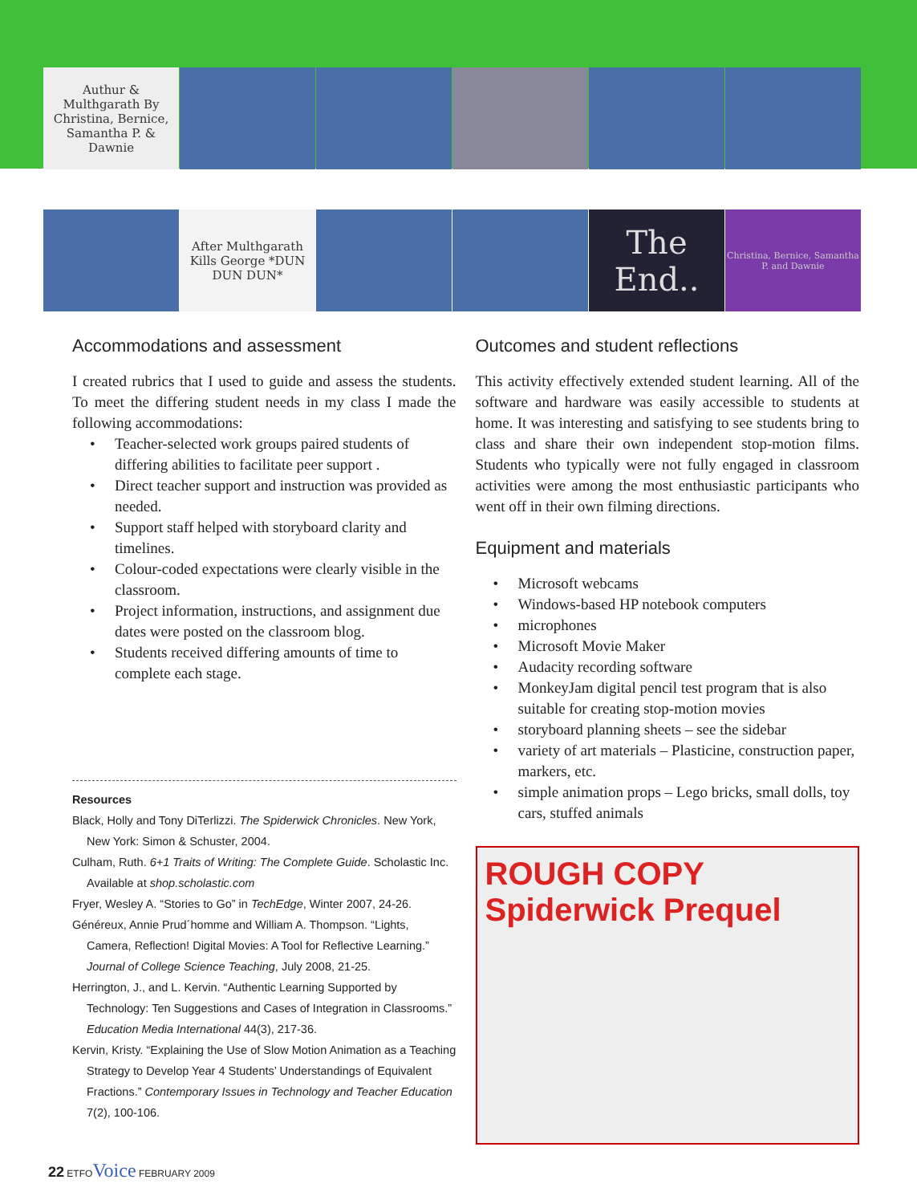Authur & Multhgarath By Christina, Bernice, Samantha P. & Dawnie
After Multhgarath Kills George *DUN DUN DUN*
The End..
Christina, Bernice, Samantha P. and Dawnie
Accommodations and assessment
I created rubrics that I used to guide and assess the students. To meet the differing student needs in my class I made the following accommodations:
• Teacher-selected work groups paired students of differing abilities to facilitate peer support .
• Direct teacher support and instruction was provided as needed.
• Support staff helped with storyboard clarity and timelines.
• Colour-coded expectations were clearly visible in the classroom.
• Project information, instructions, and assignment due dates were posted on the classroom blog.
• Students received differing amounts of time to complete each stage.
Resources
Black, Holly and Tony DiTerlizzi. The Spiderwick Chronicles. New York, New York: Simon & Schuster, 2004.
Culham, Ruth. 6+1 Traits of Writing: The Complete Guide. Scholastic Inc. Available at shop.scholastic.com
Fryer, Wesley A. “Stories to Go” in TechEdge, Winter 2007, 24-26.
Généreux, Annie Prud´homme and William A. Thompson. “Lights, Camera, Reflection! Digital Movies: A Tool for Reflective Learning.” Journal of College Science Teaching, July 2008, 21-25.
Herrington, J., and L. Kervin. “Authentic Learning Supported by Technology: Ten Suggestions and Cases of Integration in Classrooms.” Education Media International 44(3), 217-36.
Kervin, Kristy. “Explaining the Use of Slow Motion Animation as a Teaching Strategy to Develop Year 4 Students’ Understandings of Equivalent Fractions.” Contemporary Issues in Technology and Teacher Education 7(2), 100-106.
Outcomes and student reflections
This activity effectively extended student learning. All of the software and hardware was easily accessible to students at home. It was interesting and satisfying to see students bring to class and share their own independent stop-motion films. Students who typically were not fully engaged in classroom activities were among the most enthusiastic participants who went off in their own filming directions.
Equipment and materials
• Microsoft webcams
• Windows-based HP notebook computers
• microphones
• Microsoft Movie Maker
• Audacity recording software
• MonkeyJam digital pencil test program that is also suitable for creating stop-motion movies
• storyboard planning sheets – see the sidebar
• variety of art materials – Plasticine, construction paper, markers, etc.
• simple animation props – Lego bricks, small dolls, toy cars, stuffed animals
ROUGH COPY Spiderwick Prequel
22 ETFOVoice FEBRUARY 2009